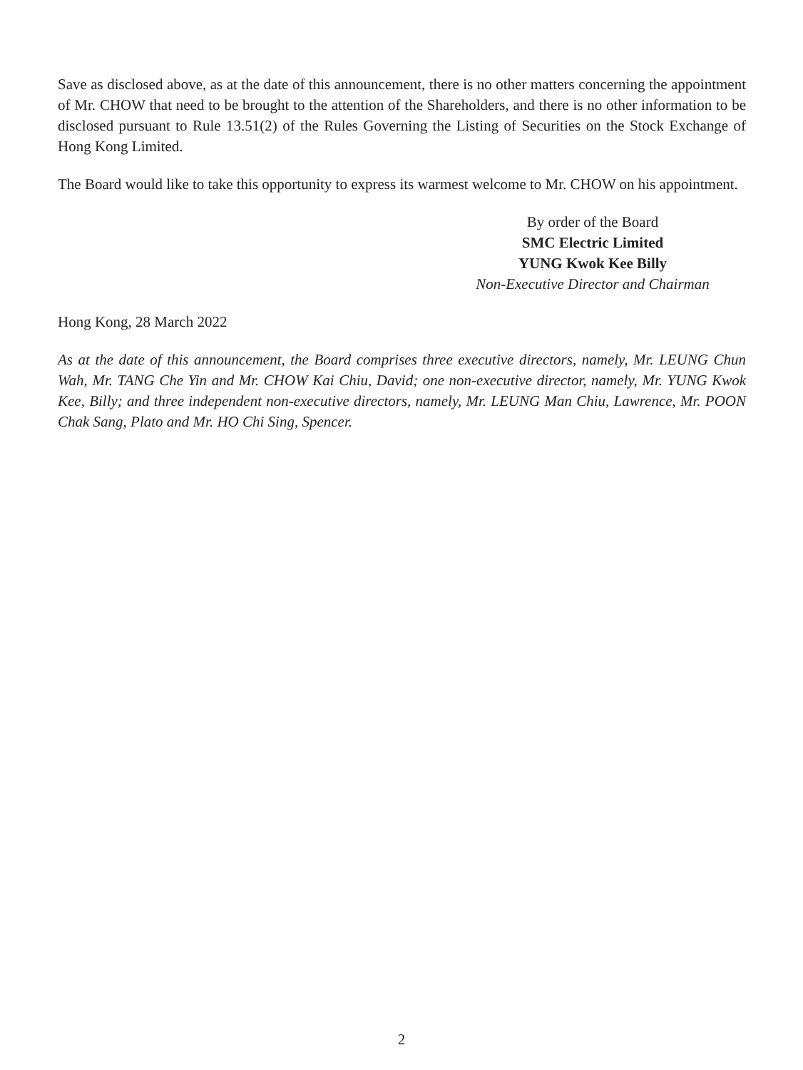Save as disclosed above, as at the date of this announcement, there is no other matters concerning the appointment of Mr. CHOW that need to be brought to the attention of the Shareholders, and there is no other information to be disclosed pursuant to Rule 13.51(2) of the Rules Governing the Listing of Securities on the Stock Exchange of Hong Kong Limited.
The Board would like to take this opportunity to express its warmest welcome to Mr. CHOW on his appointment.
By order of the Board
SMC Electric Limited
YUNG Kwok Kee Billy
Non-Executive Director and Chairman
Hong Kong, 28 March 2022
As at the date of this announcement, the Board comprises three executive directors, namely, Mr. LEUNG Chun Wah, Mr. TANG Che Yin and Mr. CHOW Kai Chiu, David; one non-executive director, namely, Mr. YUNG Kwok Kee, Billy; and three independent non-executive directors, namely, Mr. LEUNG Man Chiu, Lawrence, Mr. POON Chak Sang, Plato and Mr. HO Chi Sing, Spencer.
2